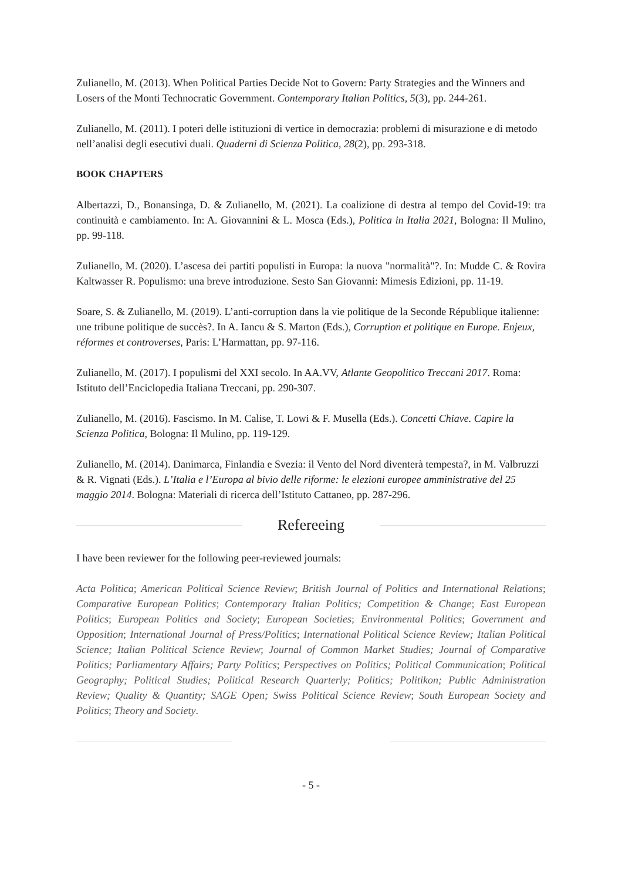Zulianello, M. (2013). When Political Parties Decide Not to Govern: Party Strategies and the Winners and Losers of the Monti Technocratic Government. Contemporary Italian Politics, 5(3), pp. 244-261.
Zulianello, M. (2011). I poteri delle istituzioni di vertice in democrazia: problemi di misurazione e di metodo nell’analisi degli esecutivi duali. Quaderni di Scienza Politica, 28(2), pp. 293-318.
BOOK CHAPTERS
Albertazzi, D., Bonansinga, D. & Zulianello, M. (2021). La coalizione di destra al tempo del Covid-19: tra continuità e cambiamento. In: A. Giovannini & L. Mosca (Eds.), Politica in Italia 2021, Bologna: Il Mulino, pp. 99-118.
Zulianello, M. (2020). L’ascesa dei partiti populisti in Europa: la nuova "normalità"?. In: Mudde C. & Rovira Kaltwasser R. Populismo: una breve introduzione. Sesto San Giovanni: Mimesis Edizioni, pp. 11-19.
Soare, S. & Zulianello, M. (2019). L’anti-corruption dans la vie politique de la Seconde République italienne: une tribune politique de succès?. In A. Iancu & S. Marton (Eds.), Corruption et politique en Europe. Enjeux, réformes et controverses, Paris: L’Harmattan, pp. 97-116.
Zulianello, M. (2017). I populismi del XXI secolo. In AA.VV, Atlante Geopolitico Treccani 2017. Roma: Istituto dell’Enciclopedia Italiana Treccani, pp. 290-307.
Zulianello, M. (2016). Fascismo. In M. Calise, T. Lowi & F. Musella (Eds.). Concetti Chiave. Capire la Scienza Politica, Bologna: Il Mulino, pp. 119-129.
Zulianello, M. (2014). Danimarca, Finlandia e Svezia: il Vento del Nord diventerà tempesta?, in M. Valbruzzi & R. Vignati (Eds.). L’Italia e l’Europa al bivio delle riforme: le elezioni europee amministrative del 25 maggio 2014. Bologna: Materiali di ricerca dell’Istituto Cattaneo, pp. 287-296.
Refereeing
I have been reviewer for the following peer-reviewed journals:
Acta Politica; American Political Science Review; British Journal of Politics and International Relations; Comparative European Politics; Contemporary Italian Politics; Competition & Change; East European Politics; European Politics and Society; European Societies; Environmental Politics; Government and Opposition; International Journal of Press/Politics; International Political Science Review; Italian Political Science; Italian Political Science Review; Journal of Common Market Studies; Journal of Comparative Politics; Parliamentary Affairs; Party Politics; Perspectives on Politics; Political Communication; Political Geography; Political Studies; Political Research Quarterly; Politics; Politikon; Public Administration Review; Quality & Quantity; SAGE Open; Swiss Political Science Review; South European Society and Politics; Theory and Society.
- 5 -